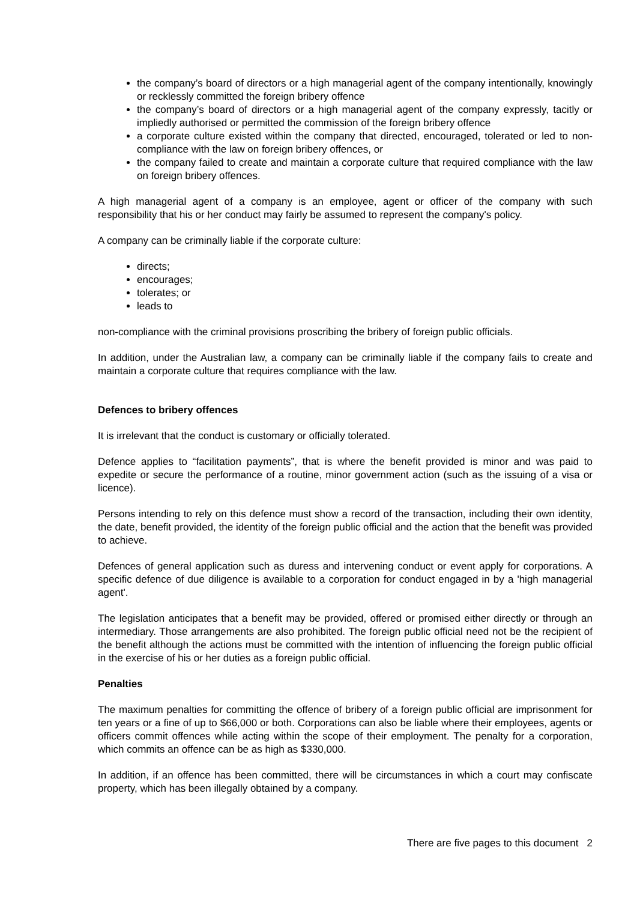the company’s board of directors or a high managerial agent of the company intentionally, knowingly or recklessly committed the foreign bribery offence
the company’s board of directors or a high managerial agent of the company expressly, tacitly or impliedly authorised or permitted the commission of the foreign bribery offence
a corporate culture existed within the company that directed, encouraged, tolerated or led to non-compliance with the law on foreign bribery offences, or
the company failed to create and maintain a corporate culture that required compliance with the law on foreign bribery offences.
A high managerial agent of a company is an employee, agent or officer of the company with such responsibility that his or her conduct may fairly be assumed to represent the company's policy.
A company can be criminally liable if the corporate culture:
directs;
encourages;
tolerates; or
leads to
non-compliance with the criminal provisions proscribing the bribery of foreign public officials.
In addition, under the Australian law, a company can be criminally liable if the company fails to create and maintain a corporate culture that requires compliance with the law.
Defences to bribery offences
It is irrelevant that the conduct is customary or officially tolerated.
Defence applies to “facilitation payments”, that is where the benefit provided is minor and was paid to expedite or secure the performance of a routine, minor government action (such as the issuing of a visa or licence).
Persons intending to rely on this defence must show a record of the transaction, including their own identity, the date, benefit provided, the identity of the foreign public official and the action that the benefit was provided to achieve.
Defences of general application such as duress and intervening conduct or event apply for corporations. A specific defence of due diligence is available to a corporation for conduct engaged in by a 'high managerial agent'.
The legislation anticipates that a benefit may be provided, offered or promised either directly or through an intermediary. Those arrangements are also prohibited. The foreign public official need not be the recipient of the benefit although the actions must be committed with the intention of influencing the foreign public official in the exercise of his or her duties as a foreign public official.
Penalties
The maximum penalties for committing the offence of bribery of a foreign public official are imprisonment for ten years or a fine of up to $66,000 or both. Corporations can also be liable where their employees, agents or officers commit offences while acting within the scope of their employment. The penalty for a corporation, which commits an offence can be as high as $330,000.
In addition, if an offence has been committed, there will be circumstances in which a court may confiscate property, which has been illegally obtained by a company.
There are five pages to this document 2